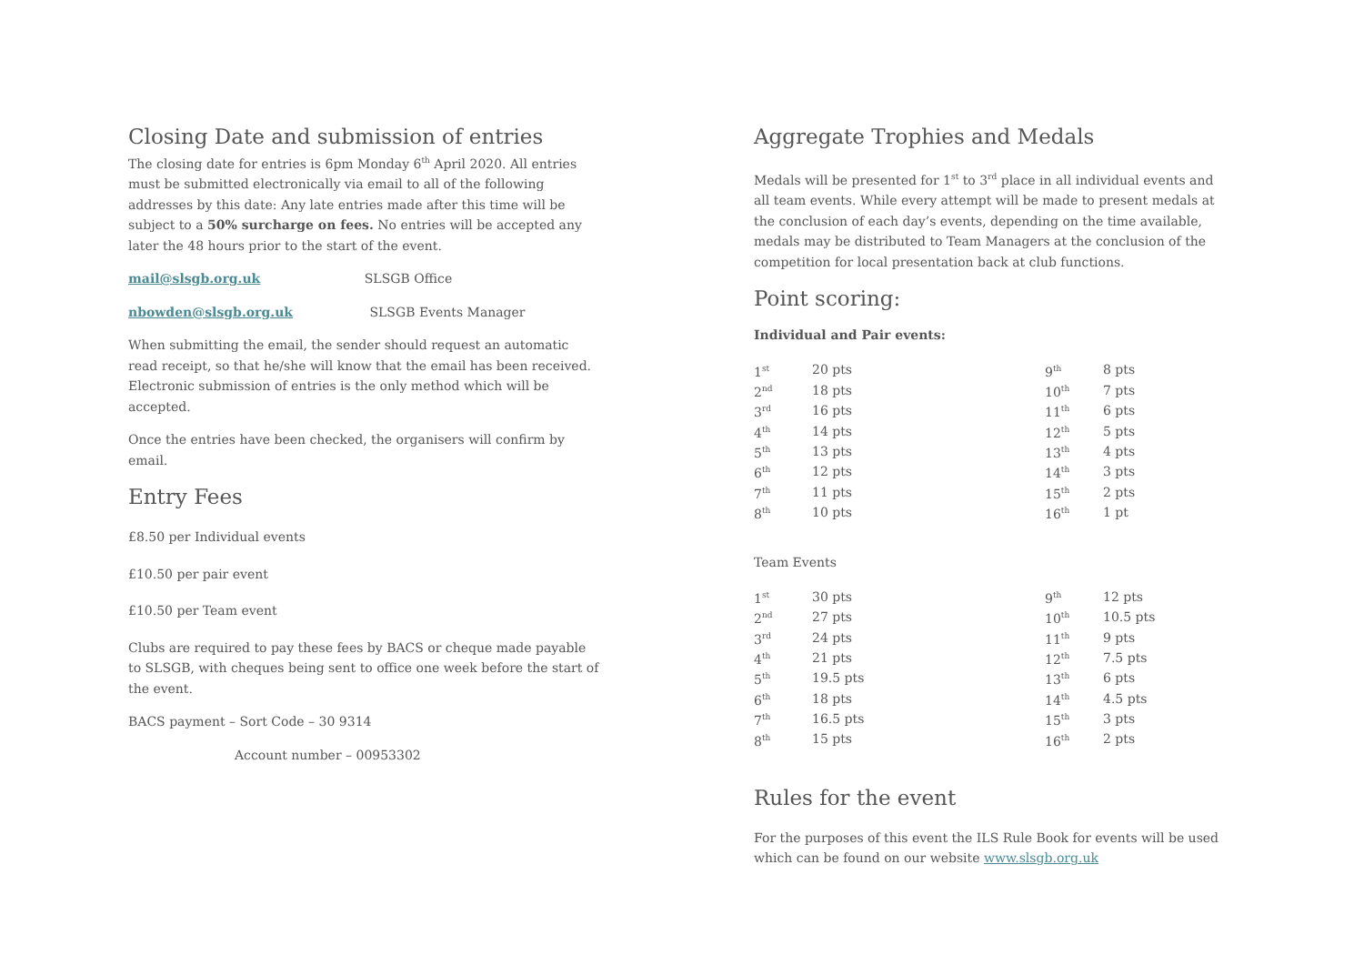Closing Date and submission of entries
The closing date for entries is 6pm Monday 6<sup>th</sup> April 2020. All entries must be submitted electronically via email to all of the following addresses by this date: Any late entries made after this time will be subject to a 50% surcharge on fees. No entries will be accepted any later the 48 hours prior to the start of the event.
mail@slsgb.org.uk SLSGB Office
nbowden@slsgb.org.uk SLSGB Events Manager
When submitting the email, the sender should request an automatic read receipt, so that he/she will know that the email has been received. Electronic submission of entries is the only method which will be accepted.
Once the entries have been checked, the organisers will confirm by email.
Entry Fees
£8.50 per Individual events
£10.50 per pair event
£10.50 per Team event
Clubs are required to pay these fees by BACS or cheque made payable to SLSGB, with cheques being sent to office one week before the start of the event.
BACS payment – Sort Code – 30 9314
Account number – 00953302
Aggregate Trophies and Medals
Medals will be presented for 1<sup>st</sup> to 3<sup>rd</sup> place in all individual events and all team events. While every attempt will be made to present medals at the conclusion of each day’s events, depending on the time available, medals may be distributed to Team Managers at the conclusion of the competition for local presentation back at club functions.
Point scoring:
Individual and Pair events:
| 1<sup>st</sup> | 20 pts | 9<sup>th</sup> | 8 pts |
| 2<sup>nd</sup> | 18 pts | 10<sup>th</sup> | 7 pts |
| 3<sup>rd</sup> | 16 pts | 11<sup>th</sup> | 6 pts |
| 4<sup>th</sup> | 14 pts | 12<sup>th</sup> | 5 pts |
| 5<sup>th</sup> | 13 pts | 13<sup>th</sup> | 4 pts |
| 6<sup>th</sup> | 12 pts | 14<sup>th</sup> | 3 pts |
| 7<sup>th</sup> | 11 pts | 15<sup>th</sup> | 2 pts |
| 8<sup>th</sup> | 10 pts | 16<sup>th</sup> | 1 pt |
Team Events
| 1<sup>st</sup> | 30 pts | 9<sup>th</sup> | 12 pts |
| 2<sup>nd</sup> | 27 pts | 10<sup>th</sup> | 10.5 pts |
| 3<sup>rd</sup> | 24 pts | 11<sup>th</sup> | 9 pts |
| 4<sup>th</sup> | 21 pts | 12<sup>th</sup> | 7.5 pts |
| 5<sup>th</sup> | 19.5 pts | 13<sup>th</sup> | 6 pts |
| 6<sup>th</sup> | 18 pts | 14<sup>th</sup> | 4.5 pts |
| 7<sup>th</sup> | 16.5 pts | 15<sup>th</sup> | 3 pts |
| 8<sup>th</sup> | 15 pts | 16<sup>th</sup> | 2 pts |
Rules for the event
For the purposes of this event the ILS Rule Book for events will be used which can be found on our website www.slsgb.org.uk